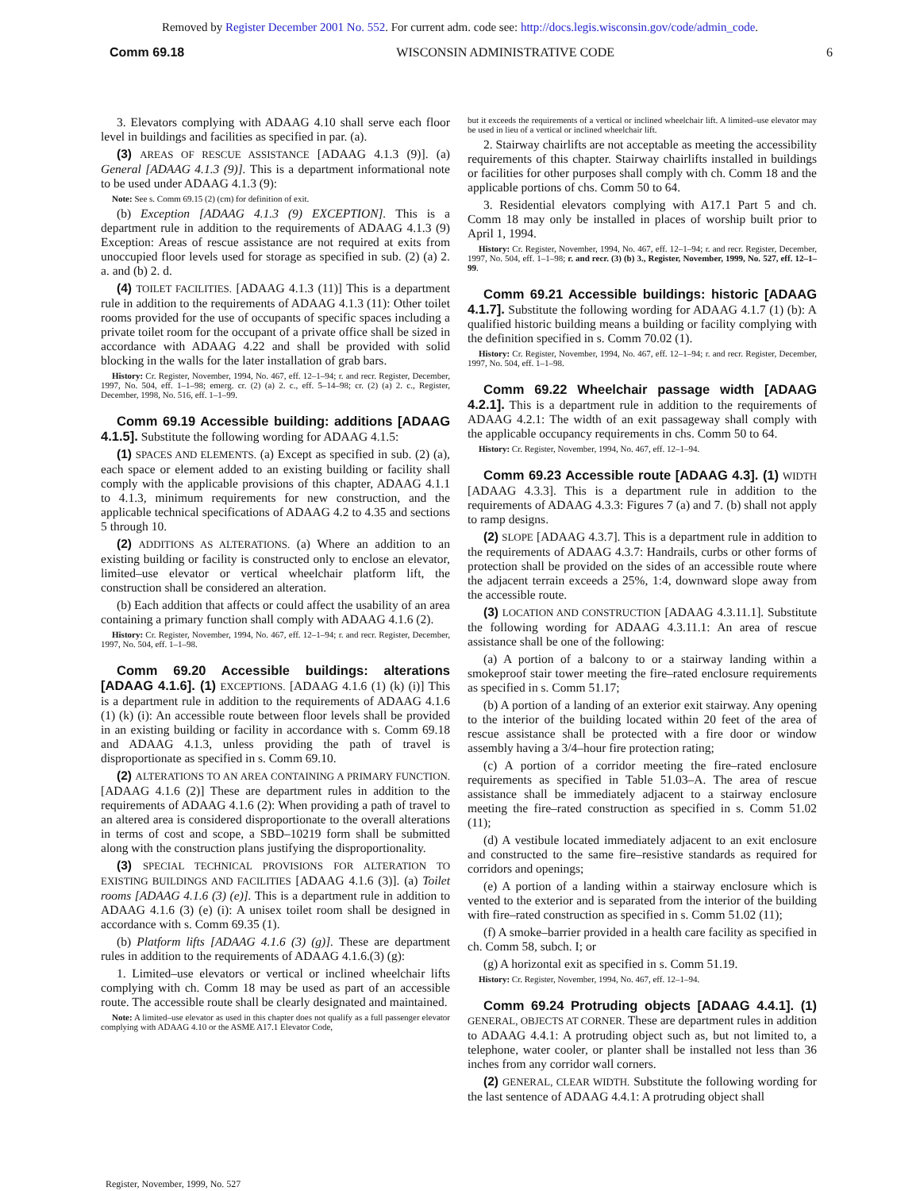Removed by Register December 2001 No. 552. For current adm. code see: http://docs.legis.wisconsin.gov/code/admin_code.
Comm 69.18 WISCONSIN ADMINISTRATIVE CODE 6
3. Elevators complying with ADAAG 4.10 shall serve each floor level in buildings and facilities as specified in par. (a).
(3) AREAS OF RESCUE ASSISTANCE [ADAAG 4.1.3 (9)]. (a) General [ADAAG 4.1.3 (9)]. This is a department informational note to be used under ADAAG 4.1.3 (9):
Note: See s. Comm 69.15 (2) (cm) for definition of exit.
(b) Exception [ADAAG 4.1.3 (9) EXCEPTION]. This is a department rule in addition to the requirements of ADAAG 4.1.3 (9) Exception: Areas of rescue assistance are not required at exits from unoccupied floor levels used for storage as specified in sub. (2) (a) 2. a. and (b) 2. d.
(4) TOILET FACILITIES. [ADAAG 4.1.3 (11)] This is a department rule in addition to the requirements of ADAAG 4.1.3 (11): Other toilet rooms provided for the use of occupants of specific spaces including a private toilet room for the occupant of a private office shall be sized in accordance with ADAAG 4.22 and shall be provided with solid blocking in the walls for the later installation of grab bars.
History: Cr. Register, November, 1994, No. 467, eff. 12–1–94; r. and recr. Register, December, 1997, No. 504, eff. 1–1–98; emerg. cr. (2) (a) 2. c., eff. 5–14–98; cr. (2) (a) 2. c., Register, December, 1998, No. 516, eff. 1–1–99.
Comm 69.19 Accessible building: additions [ADAAG 4.1.5]. Substitute the following wording for ADAAG 4.1.5:
(1) SPACES AND ELEMENTS. (a) Except as specified in sub. (2) (a), each space or element added to an existing building or facility shall comply with the applicable provisions of this chapter, ADAAG 4.1.1 to 4.1.3, minimum requirements for new construction, and the applicable technical specifications of ADAAG 4.2 to 4.35 and sections 5 through 10.
(2) ADDITIONS AS ALTERATIONS. (a) Where an addition to an existing building or facility is constructed only to enclose an elevator, limited–use elevator or vertical wheelchair platform lift, the construction shall be considered an alteration.
(b) Each addition that affects or could affect the usability of an area containing a primary function shall comply with ADAAG 4.1.6 (2).
History: Cr. Register, November, 1994, No. 467, eff. 12–1–94; r. and recr. Register, December, 1997, No. 504, eff. 1–1–98.
Comm 69.20 Accessible buildings: alterations [ADAAG 4.1.6]. (1) EXCEPTIONS. [ADAAG 4.1.6 (1) (k) (i)] This is a department rule in addition to the requirements of ADAAG 4.1.6 (1) (k) (i): An accessible route between floor levels shall be provided in an existing building or facility in accordance with s. Comm 69.18 and ADAAG 4.1.3, unless providing the path of travel is disproportionate as specified in s. Comm 69.10.
(2) ALTERATIONS TO AN AREA CONTAINING A PRIMARY FUNCTION. [ADAAG 4.1.6 (2)] These are department rules in addition to the requirements of ADAAG 4.1.6 (2): When providing a path of travel to an altered area is considered disproportionate to the overall alterations in terms of cost and scope, a SBD–10219 form shall be submitted along with the construction plans justifying the disproportionality.
(3) SPECIAL TECHNICAL PROVISIONS FOR ALTERATION TO EXISTING BUILDINGS AND FACILITIES [ADAAG 4.1.6 (3)]. (a) Toilet rooms [ADAAG 4.1.6 (3) (e)]. This is a department rule in addition to ADAAG 4.1.6 (3) (e) (i): A unisex toilet room shall be designed in accordance with s. Comm 69.35 (1).
(b) Platform lifts [ADAAG 4.1.6 (3) (g)]. These are department rules in addition to the requirements of ADAAG 4.1.6.(3) (g):
1. Limited–use elevators or vertical or inclined wheelchair lifts complying with ch. Comm 18 may be used as part of an accessible route. The accessible route shall be clearly designated and maintained.
Note: A limited–use elevator as used in this chapter does not qualify as a full passenger elevator complying with ADAAG 4.10 or the ASME A17.1 Elevator Code,
but it exceeds the requirements of a vertical or inclined wheelchair lift. A limited–use elevator may be used in lieu of a vertical or inclined wheelchair lift.
2. Stairway chairlifts are not acceptable as meeting the accessibility requirements of this chapter. Stairway chairlifts installed in buildings or facilities for other purposes shall comply with ch. Comm 18 and the applicable portions of chs. Comm 50 to 64.
3. Residential elevators complying with A17.1 Part 5 and ch. Comm 18 may only be installed in places of worship built prior to April 1, 1994.
History: Cr. Register, November, 1994, No. 467, eff. 12–1–94; r. and recr. Register, December, 1997, No. 504, eff. 1–1–98; r. and recr. (3) (b) 3., Register, November, 1999, No. 527, eff. 12–1–99.
Comm 69.21 Accessible buildings: historic [ADAAG 4.1.7]. Substitute the following wording for ADAAG 4.1.7 (1) (b): A qualified historic building means a building or facility complying with the definition specified in s. Comm 70.02 (1).
History: Cr. Register, November, 1994, No. 467, eff. 12–1–94; r. and recr. Register, December, 1997, No. 504, eff. 1–1–98.
Comm 69.22 Wheelchair passage width [ADAAG 4.2.1]. This is a department rule in addition to the requirements of ADAAG 4.2.1: The width of an exit passageway shall comply with the applicable occupancy requirements in chs. Comm 50 to 64.
History: Cr. Register, November, 1994, No. 467, eff. 12–1–94.
Comm 69.23 Accessible route [ADAAG 4.3]. (1) WIDTH [ADAAG 4.3.3]. This is a department rule in addition to the requirements of ADAAG 4.3.3: Figures 7 (a) and 7. (b) shall not apply to ramp designs.
(2) SLOPE [ADAAG 4.3.7]. This is a department rule in addition to the requirements of ADAAG 4.3.7: Handrails, curbs or other forms of protection shall be provided on the sides of an accessible route where the adjacent terrain exceeds a 25%, 1:4, downward slope away from the accessible route.
(3) LOCATION AND CONSTRUCTION [ADAAG 4.3.11.1]. Substitute the following wording for ADAAG 4.3.11.1: An area of rescue assistance shall be one of the following:
(a) A portion of a balcony to or a stairway landing within a smokeproof stair tower meeting the fire–rated enclosure requirements as specified in s. Comm 51.17;
(b) A portion of a landing of an exterior exit stairway. Any opening to the interior of the building located within 20 feet of the area of rescue assistance shall be protected with a fire door or window assembly having a 3/4–hour fire protection rating;
(c) A portion of a corridor meeting the fire–rated enclosure requirements as specified in Table 51.03–A. The area of rescue assistance shall be immediately adjacent to a stairway enclosure meeting the fire–rated construction as specified in s. Comm 51.02 (11);
(d) A vestibule located immediately adjacent to an exit enclosure and constructed to the same fire–resistive standards as required for corridors and openings;
(e) A portion of a landing within a stairway enclosure which is vented to the exterior and is separated from the interior of the building with fire–rated construction as specified in s. Comm 51.02 (11);
(f) A smoke–barrier provided in a health care facility as specified in ch. Comm 58, subch. I; or
(g) A horizontal exit as specified in s. Comm 51.19.
History: Cr. Register, November, 1994, No. 467, eff. 12–1–94.
Comm 69.24 Protruding objects [ADAAG 4.4.1]. (1) GENERAL, OBJECTS AT CORNER. These are department rules in addition to ADAAG 4.4.1: A protruding object such as, but not limited to, a telephone, water cooler, or planter shall be installed not less than 36 inches from any corridor wall corners.
(2) GENERAL, CLEAR WIDTH. Substitute the following wording for the last sentence of ADAAG 4.4.1: A protruding object shall
Register, November, 1999, No. 527